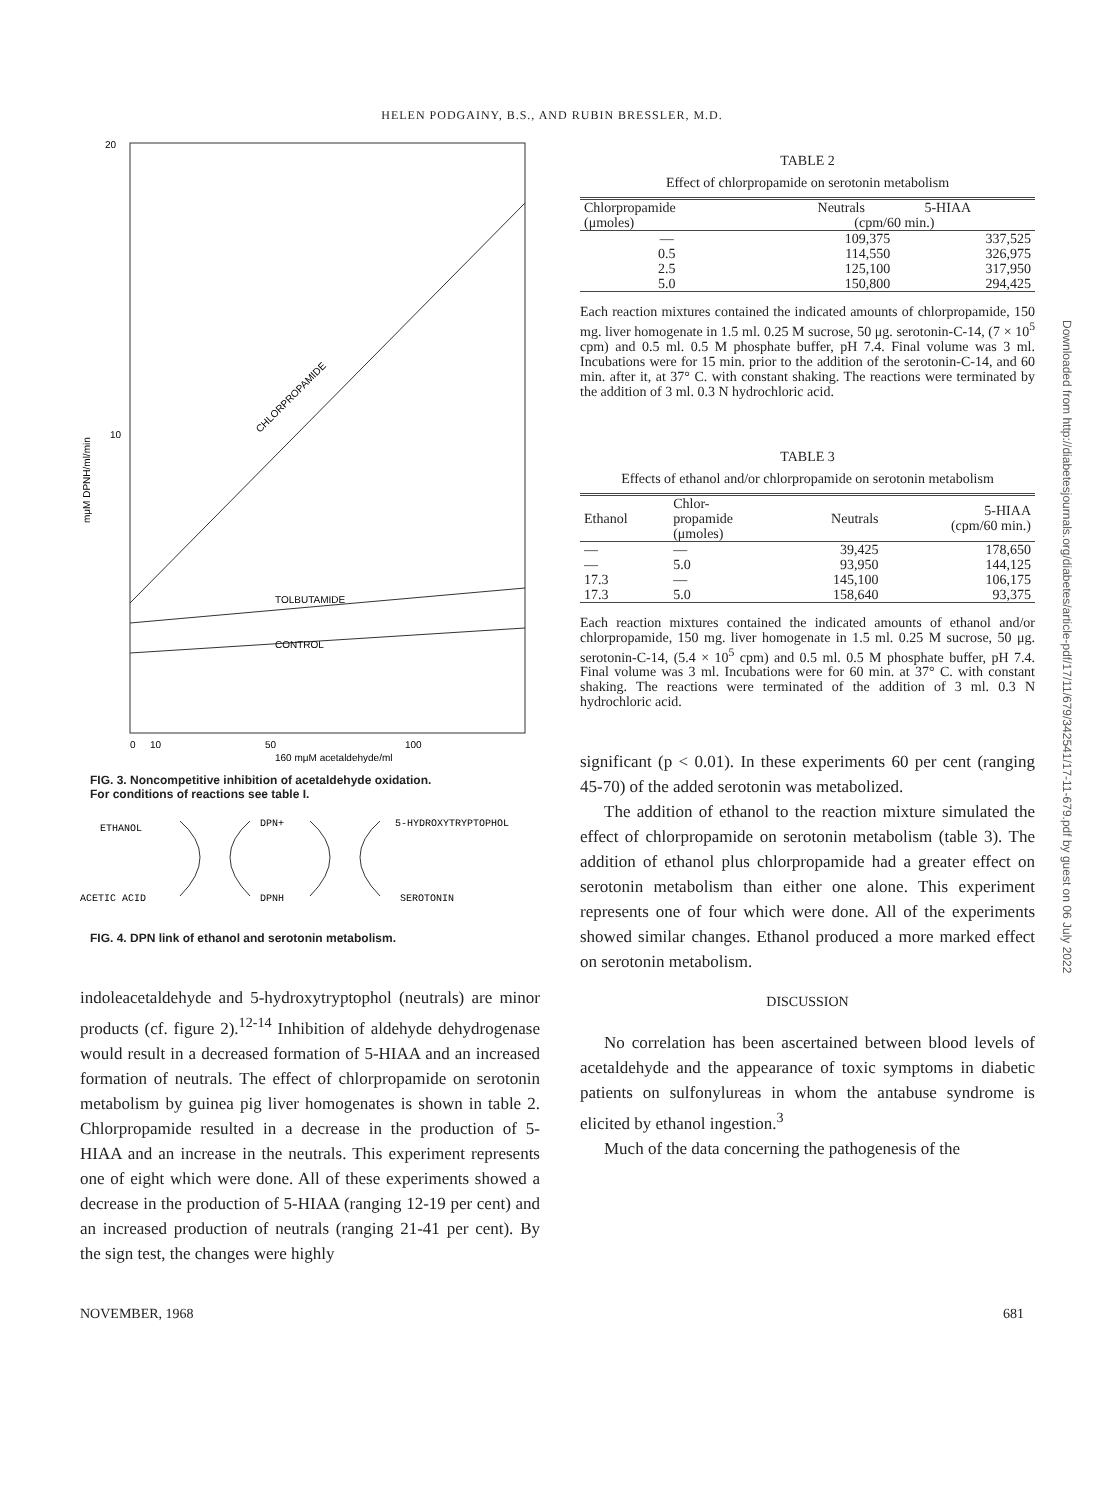HELEN PODGAINY, B.S., AND RUBIN BRESSLER, M.D.
Downloaded from http://diabetesjournals.org/diabetes/article-pdf/17/11/679/342541/17-11-679.pdf by guest on 06 July 2022
20
10
mμM DPNH/ml/min
CHLORPROPAMIDE
TOLBUTAMIDE
CONTROL
0
10
50
100
160 mμM acetaldehyde/ml
FIG. 3. Noncompetitive inhibition of acetaldehyde oxidation.
For conditions of reactions see table I.
ETHANOL
DPN+
5-HYDROXYTRYPTOPHOL
ACETIC ACID
DPNH
SEROTONIN
FIG. 4. DPN link of ethanol and serotonin metabolism.
indoleacetaldehyde and 5-hydroxytryptophol (neutrals) are minor products (cf. figure 2).<sup>12-14</sup> Inhibition of aldehyde dehydrogenase would result in a decreased formation of 5-HIAA and an increased formation of neutrals. The effect of chlorpropamide on serotonin metabolism by guinea pig liver homogenates is shown in table 2. Chlorpropamide resulted in a decrease in the production of 5-HIAA and an increase in the neutrals. This experiment represents one of eight which were done. All of these experiments showed a decrease in the production of 5-HIAA (ranging 12-19 per cent) and an increased production of neutrals (ranging 21-41 per cent). By the sign test, the changes were highly
TABLE 2
Effect of chlorpropamide on serotonin metabolism
| Chlorpropamide (μmoles) | Neutrals 5-HIAA (cpm/60 min.) | |
| --- | --- | --- |
| — | 109,375 | 337,525 |
| 0.5 | 114,550 | 326,975 |
| 2.5 | 125,100 | 317,950 |
| 5.0 | 150,800 | 294,425 |
Each reaction mixtures contained the indicated amounts of chlorpropamide, 150 mg. liver homogenate in 1.5 ml. 0.25 M sucrose, 50 μg. serotonin-C-14, (7 × 10<sup>5</sup> cpm) and 0.5 ml. 0.5 M phosphate buffer, pH 7.4. Final volume was 3 ml. Incubations were for 15 min. prior to the addition of the serotonin-C-14, and 60 min. after it, at 37° C. with constant shaking. The reactions were terminated by the addition of 3 ml. 0.3 N hydrochloric acid.
TABLE 3
Effects of ethanol and/or chlorpropamide on serotonin metabolism
| Ethanol | Chlor- propamide (μmoles) | Neutrals | 5-HIAA (cpm/60 min.) |
| --- | --- | --- | --- |
| — | — | 39,425 | 178,650 |
| — | 5.0 | 93,950 | 144,125 |
| 17.3 | — | 145,100 | 106,175 |
| 17.3 | 5.0 | 158,640 | 93,375 |
Each reaction mixtures contained the indicated amounts of ethanol and/or chlorpropamide, 150 mg. liver homogenate in 1.5 ml. 0.25 M sucrose, 50 μg. serotonin-C-14, (5.4 × 10<sup>5</sup> cpm) and 0.5 ml. 0.5 M phosphate buffer, pH 7.4. Final volume was 3 ml. Incubations were for 60 min. at 37° C. with constant shaking. The reactions were terminated of the addition of 3 ml. 0.3 N hydrochloric acid.
significant (p < 0.01). In these experiments 60 per cent (ranging 45-70) of the added serotonin was metabolized.
The addition of ethanol to the reaction mixture simulated the effect of chlorpropamide on serotonin metabolism (table 3). The addition of ethanol plus chlorpropamide had a greater effect on serotonin metabolism than either one alone. This experiment represents one of four which were done. All of the experiments showed similar changes. Ethanol produced a more marked effect on serotonin metabolism.
DISCUSSION
No correlation has been ascertained between blood levels of acetaldehyde and the appearance of toxic symptoms in diabetic patients on sulfonylureas in whom the antabuse syndrome is elicited by ethanol ingestion.<sup>3</sup>
Much of the data concerning the pathogenesis of the
NOVEMBER, 1968 681